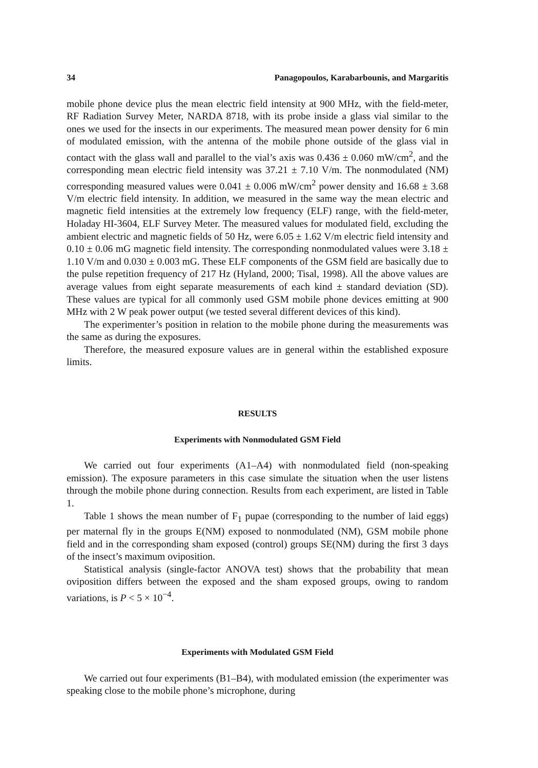34 Panagopoulos, Karabarbounis, and Margaritis
mobile phone device plus the mean electric field intensity at 900 MHz, with the field-meter, RF Radiation Survey Meter, NARDA 8718, with its probe inside a glass vial similar to the ones we used for the insects in our experiments. The measured mean power density for 6 min of modulated emission, with the antenna of the mobile phone outside of the glass vial in contact with the glass wall and parallel to the vial’s axis was 0.436 ± 0.060 mW/cm<sup>2</sup>, and the corresponding mean electric field intensity was 37.21 ± 7.10 V/m. The nonmodulated (NM) corresponding measured values were 0.041 ± 0.006 mW/cm<sup>2</sup> power density and 16.68 ± 3.68 V/m electric field intensity. In addition, we measured in the same way the mean electric and magnetic field intensities at the extremely low frequency (ELF) range, with the field-meter, Holaday HI-3604, ELF Survey Meter. The measured values for modulated field, excluding the ambient electric and magnetic fields of 50 Hz, were 6.05 ± 1.62 V/m electric field intensity and 0.10 ± 0.06 mG magnetic field intensity. The corresponding nonmodulated values were 3.18 ± 1.10 V/m and 0.030 ± 0.003 mG. These ELF components of the GSM field are basically due to the pulse repetition frequency of 217 Hz (Hyland, 2000; Tisal, 1998). All the above values are average values from eight separate measurements of each kind ± standard deviation (SD). These values are typical for all commonly used GSM mobile phone devices emitting at 900 MHz with 2 W peak power output (we tested several different devices of this kind).
The experimenter’s position in relation to the mobile phone during the measurements was the same as during the exposures.
Therefore, the measured exposure values are in general within the established exposure limits.
RESULTS
Experiments with Nonmodulated GSM Field
We carried out four experiments (A1–A4) with nonmodulated field (non-speaking emission). The exposure parameters in this case simulate the situation when the user listens through the mobile phone during connection. Results from each experiment, are listed in Table 1.
Table 1 shows the mean number of F<sub>1</sub> pupae (corresponding to the number of laid eggs) per maternal fly in the groups E(NM) exposed to nonmodulated (NM), GSM mobile phone field and in the corresponding sham exposed (control) groups SE(NM) during the first 3 days of the insect’s maximum oviposition.
Statistical analysis (single-factor ANOVA test) shows that the probability that mean oviposition differs between the exposed and the sham exposed groups, owing to random variations, is P < 5 × 10<sup>−4</sup>.
Experiments with Modulated GSM Field
We carried out four experiments (B1–B4), with modulated emission (the experimenter was speaking close to the mobile phone’s microphone, during